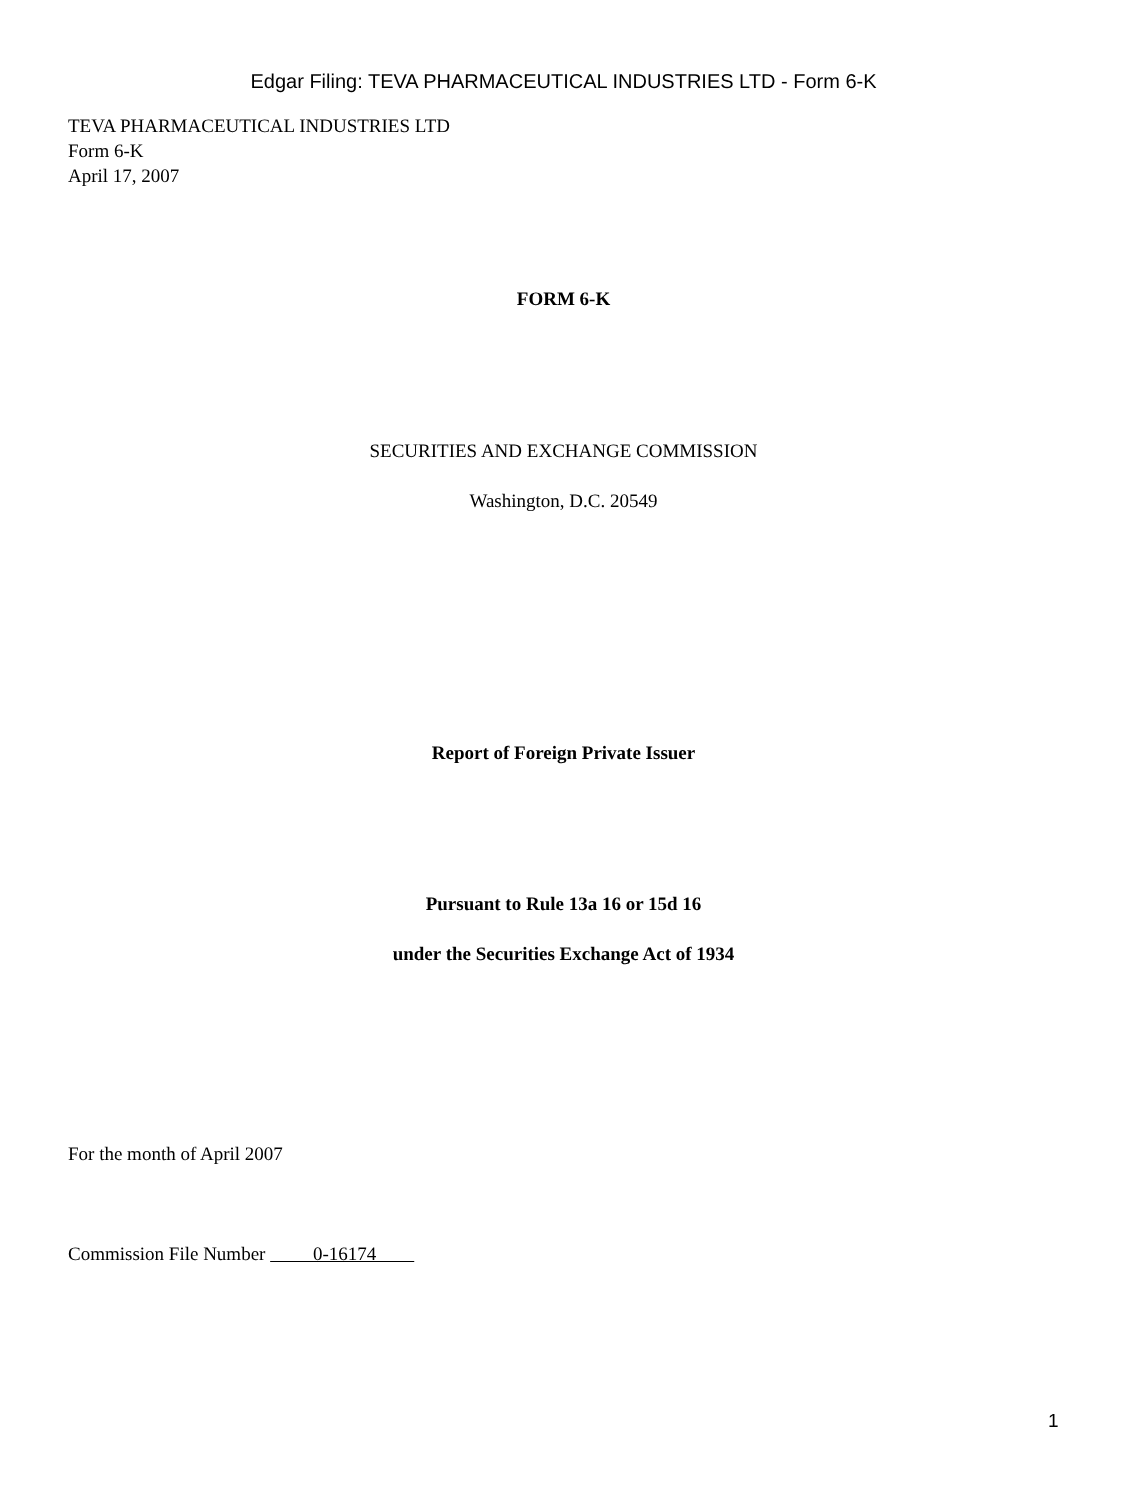Edgar Filing: TEVA PHARMACEUTICAL INDUSTRIES LTD - Form 6-K
TEVA PHARMACEUTICAL INDUSTRIES LTD
Form 6-K
April 17, 2007
FORM 6-K
SECURITIES AND EXCHANGE COMMISSION
Washington, D.C. 20549
Report of Foreign Private Issuer
Pursuant to Rule 13a 16 or 15d 16
under the Securities Exchange Act of 1934
For the month of April 2007
Commission File Number 0-16174
1